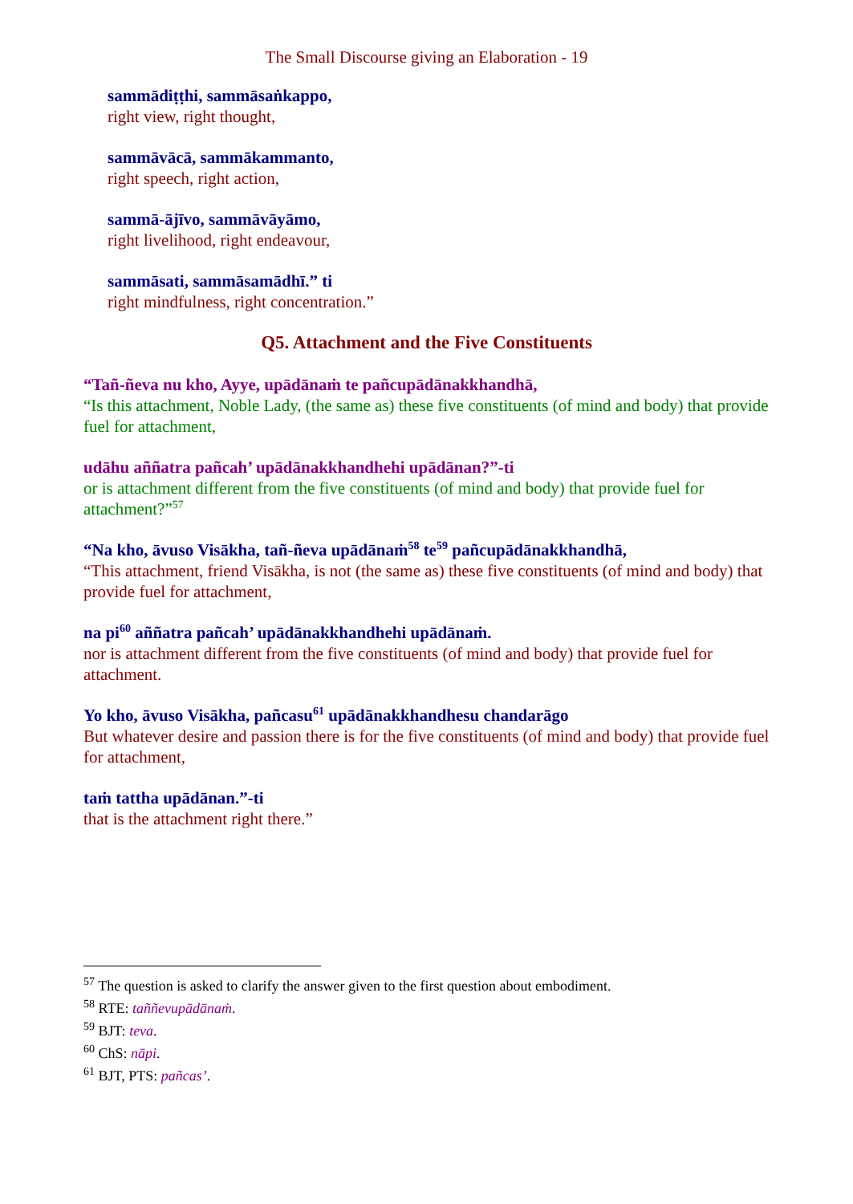The Small Discourse giving an Elaboration - 19
sammādiṭṭhi, sammāsaṅkappo,
right view, right thought,
sammāvācā, sammākammanto,
right speech, right action,
sammā-ājīvo, sammāvāyāmo,
right livelihood, right endeavour,
sammāsati, sammāsamādhī.” ti
right mindfulness, right concentration.”
Q5. Attachment and the Five Constituents
“Tañ-ñeva nu kho, Ayye, upādānaṁ te pañcupādānakkhandhā,
“Is this attachment, Noble Lady, (the same as) these five constituents (of mind and body) that provide fuel for attachment,
udāhu aññatra pañcah’ upādānakkhandhehi upādānan?”-ti
or is attachment different from the five constituents (of mind and body) that provide fuel for attachment?”<sup>57</sup>
“Na kho, āvuso Visākha, tañ-ñeva upādānaṁ<sup>58</sup> te<sup>59</sup> pañcupādānakkhandhā,
“This attachment, friend Visākha, is not (the same as) these five constituents (of mind and body) that provide fuel for attachment,
na pi<sup>60</sup> aññatra pañcah’ upādānakkhandhehi upādānaṁ.
nor is attachment different from the five constituents (of mind and body) that provide fuel for attachment.
Yo kho, āvuso Visākha, pañcasu<sup>61</sup> upādānakkhandhesu chandarāgo
But whatever desire and passion there is for the five constituents (of mind and body) that provide fuel for attachment,
taṁ tattha upādānan.”-ti
that is the attachment right there.”
<sup>57</sup> The question is asked to clarify the answer given to the first question about embodiment.
<sup>58</sup> RTE: taññevupādānaṁ.
<sup>59</sup> BJT: teva.
<sup>60</sup> ChS: nāpi.
<sup>61</sup> BJT, PTS: pañcas’.